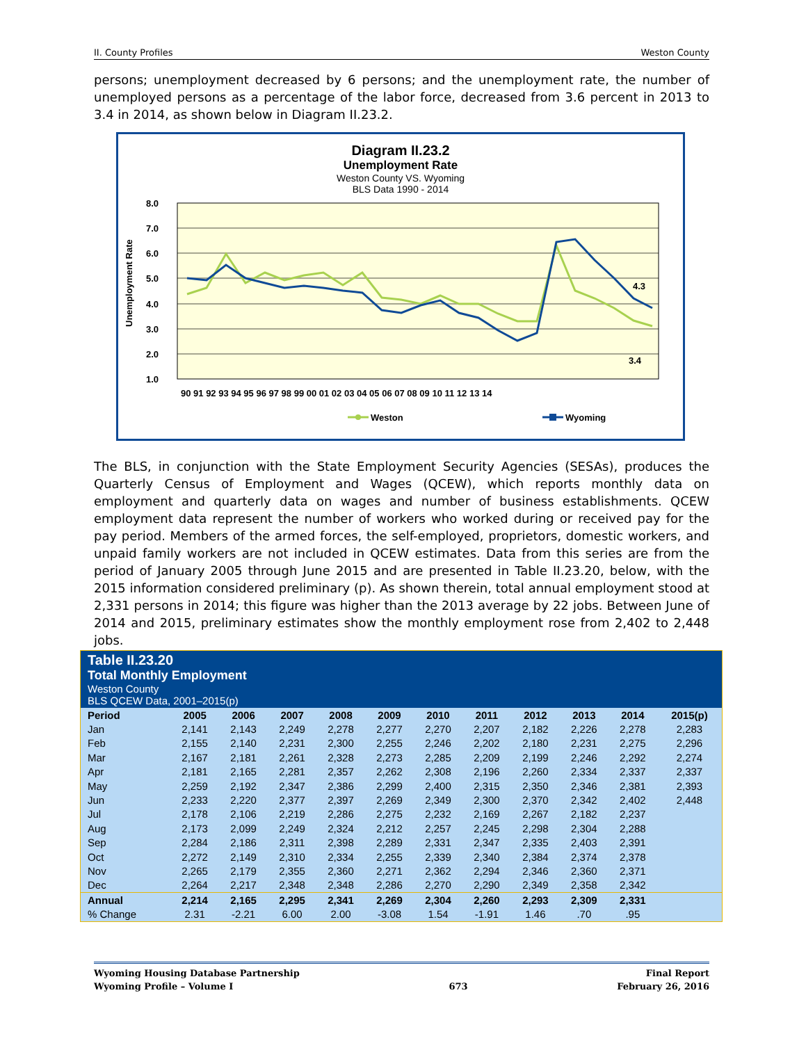II. County Profiles Weston County
persons; unemployment decreased by 6 persons; and the unemployment rate, the number of unemployed persons as a percentage of the labor force, decreased from 3.6 percent in 2013 to 3.4 in 2014, as shown below in Diagram II.23.2.
Diagram II.23.2
Unemployment Rate
Weston County VS. Wyoming
BLS Data 1990 - 2014
8.0
7.0
6.0
5.0
4.0
3.0
2.0
1.0
Unemployment Rate
4.3
3.4
90 91 92 93 94 95 96 97 98 99 00 01 02 03 04 05 06 07 08 09 10 11 12 13 14
Weston
Wyoming
The BLS, in conjunction with the State Employment Security Agencies (SESAs), produces the Quarterly Census of Employment and Wages (QCEW), which reports monthly data on employment and quarterly data on wages and number of business establishments. QCEW employment data represent the number of workers who worked during or received pay for the pay period. Members of the armed forces, the self-employed, proprietors, domestic workers, and unpaid family workers are not included in QCEW estimates. Data from this series are from the period of January 2005 through June 2015 and are presented in Table II.23.20, below, with the 2015 information considered preliminary (p). As shown therein, total annual employment stood at 2,331 persons in 2014; this figure was higher than the 2013 average by 22 jobs. Between June of 2014 and 2015, preliminary estimates show the monthly employment rose from 2,402 to 2,448 jobs.
| Table II.23.20 Total Monthly Employment Weston County BLS QCEW Data, 2001–2015(p) | | | | | | | | | | | |
| --- | --- | --- | --- | --- | --- | --- | --- | --- | --- | --- | --- |
| Period | 2005 | 2006 | 2007 | 2008 | 2009 | 2010 | 2011 | 2012 | 2013 | 2014 | 2015(p) |
| Jan | 2,141 | 2,143 | 2,249 | 2,278 | 2,277 | 2,270 | 2,207 | 2,182 | 2,226 | 2,278 | 2,283 |
| Feb | 2,155 | 2,140 | 2,231 | 2,300 | 2,255 | 2,246 | 2,202 | 2,180 | 2,231 | 2,275 | 2,296 |
| Mar | 2,167 | 2,181 | 2,261 | 2,328 | 2,273 | 2,285 | 2,209 | 2,199 | 2,246 | 2,292 | 2,274 |
| Apr | 2,181 | 2,165 | 2,281 | 2,357 | 2,262 | 2,308 | 2,196 | 2,260 | 2,334 | 2,337 | 2,337 |
| May | 2,259 | 2,192 | 2,347 | 2,386 | 2,299 | 2,400 | 2,315 | 2,350 | 2,346 | 2,381 | 2,393 |
| Jun | 2,233 | 2,220 | 2,377 | 2,397 | 2,269 | 2,349 | 2,300 | 2,370 | 2,342 | 2,402 | 2,448 |
| Jul | 2,178 | 2,106 | 2,219 | 2,286 | 2,275 | 2,232 | 2,169 | 2,267 | 2,182 | 2,237 | |
| Aug | 2,173 | 2,099 | 2,249 | 2,324 | 2,212 | 2,257 | 2,245 | 2,298 | 2,304 | 2,288 | |
| Sep | 2,284 | 2,186 | 2,311 | 2,398 | 2,289 | 2,331 | 2,347 | 2,335 | 2,403 | 2,391 | |
| Oct | 2,272 | 2,149 | 2,310 | 2,334 | 2,255 | 2,339 | 2,340 | 2,384 | 2,374 | 2,378 | |
| Nov | 2,265 | 2,179 | 2,355 | 2,360 | 2,271 | 2,362 | 2,294 | 2,346 | 2,360 | 2,371 | |
| Dec | 2,264 | 2,217 | 2,348 | 2,348 | 2,286 | 2,270 | 2,290 | 2,349 | 2,358 | 2,342 | |
| Annual | 2,214 | 2,165 | 2,295 | 2,341 | 2,269 | 2,304 | 2,260 | 2,293 | 2,309 | 2,331 | |
| % Change | 2.31 | -2.21 | 6.00 | 2.00 | -3.08 | 1.54 | -1.91 | 1.46 | .70 | .95 | |
Wyoming Housing Database Partnership
Wyoming Profile – Volume I
673 Final Report
February 26, 2016